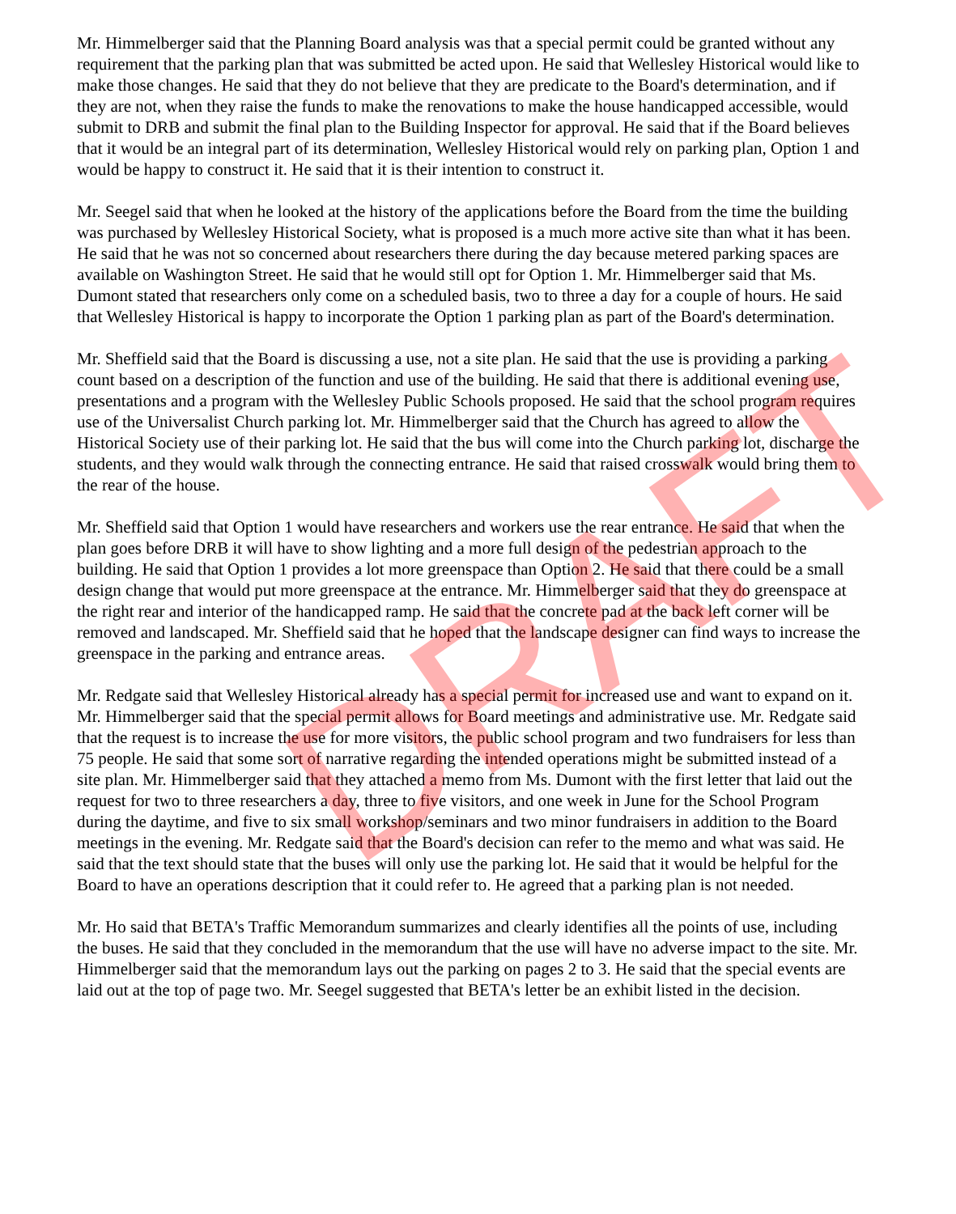Mr. Himmelberger said that the Planning Board analysis was that a special permit could be granted without any requirement that the parking plan that was submitted be acted upon. He said that Wellesley Historical would like to make those changes. He said that they do not believe that they are predicate to the Board's determination, and if they are not, when they raise the funds to make the renovations to make the house handicapped accessible, would submit to DRB and submit the final plan to the Building Inspector for approval. He said that if the Board believes that it would be an integral part of its determination, Wellesley Historical would rely on parking plan, Option 1 and would be happy to construct it. He said that it is their intention to construct it.
Mr. Seegel said that when he looked at the history of the applications before the Board from the time the building was purchased by Wellesley Historical Society, what is proposed is a much more active site than what it has been. He said that he was not so concerned about researchers there during the day because metered parking spaces are available on Washington Street. He said that he would still opt for Option 1. Mr. Himmelberger said that Ms. Dumont stated that researchers only come on a scheduled basis, two to three a day for a couple of hours. He said that Wellesley Historical is happy to incorporate the Option 1 parking plan as part of the Board's determination.
Mr. Sheffield said that the Board is discussing a use, not a site plan. He said that the use is providing a parking count based on a description of the function and use of the building. He said that there is additional evening use, presentations and a program with the Wellesley Public Schools proposed. He said that the school program requires use of the Universalist Church parking lot. Mr. Himmelberger said that the Church has agreed to allow the Historical Society use of their parking lot. He said that the bus will come into the Church parking lot, discharge the students, and they would walk through the connecting entrance. He said that raised crosswalk would bring them to the rear of the house.
Mr. Sheffield said that Option 1 would have researchers and workers use the rear entrance. He said that when the plan goes before DRB it will have to show lighting and a more full design of the pedestrian approach to the building. He said that Option 1 provides a lot more greenspace than Option 2. He said that there could be a small design change that would put more greenspace at the entrance. Mr. Himmelberger said that they do greenspace at the right rear and interior of the handicapped ramp. He said that the concrete pad at the back left corner will be removed and landscaped. Mr. Sheffield said that he hoped that the landscape designer can find ways to increase the greenspace in the parking and entrance areas.
Mr. Redgate said that Wellesley Historical already has a special permit for increased use and want to expand on it. Mr. Himmelberger said that the special permit allows for Board meetings and administrative use. Mr. Redgate said that the request is to increase the use for more visitors, the public school program and two fundraisers for less than 75 people. He said that some sort of narrative regarding the intended operations might be submitted instead of a site plan. Mr. Himmelberger said that they attached a memo from Ms. Dumont with the first letter that laid out the request for two to three researchers a day, three to five visitors, and one week in June for the School Program during the daytime, and five to six small workshop/seminars and two minor fundraisers in addition to the Board meetings in the evening. Mr. Redgate said that the Board's decision can refer to the memo and what was said. He said that the text should state that the buses will only use the parking lot. He said that it would be helpful for the Board to have an operations description that it could refer to. He agreed that a parking plan is not needed.
Mr. Ho said that BETA's Traffic Memorandum summarizes and clearly identifies all the points of use, including the buses. He said that they concluded in the memorandum that the use will have no adverse impact to the site. Mr. Himmelberger said that the memorandum lays out the parking on pages 2 to 3. He said that the special events are laid out at the top of page two. Mr. Seegel suggested that BETA's letter be an exhibit listed in the decision.
DRAFT